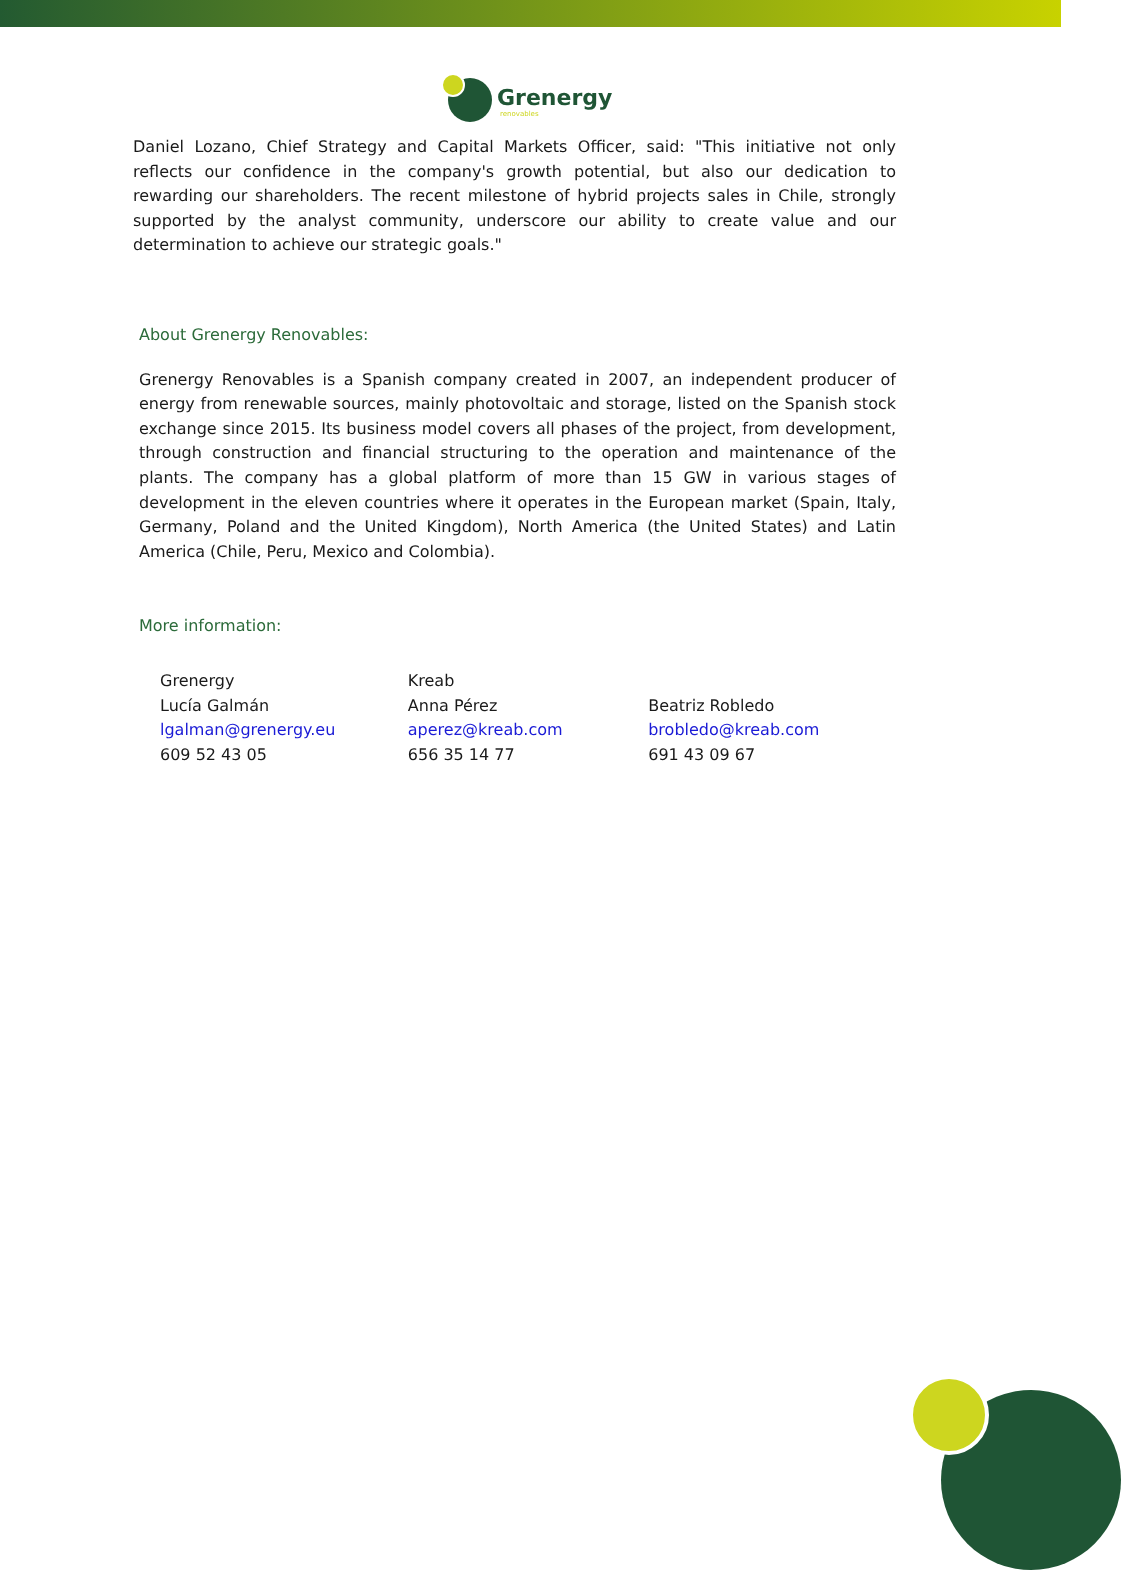Grenergy
renovables
Daniel Lozano, Chief Strategy and Capital Markets Officer, said: "This initiative not only reflects our confidence in the company's growth potential, but also our dedication to rewarding our shareholders. The recent milestone of hybrid projects sales in Chile, strongly supported by the analyst community, underscore our ability to create value and our determination to achieve our strategic goals."
About Grenergy Renovables:
Grenergy Renovables is a Spanish company created in 2007, an independent producer of energy from renewable sources, mainly photovoltaic and storage, listed on the Spanish stock exchange since 2015. Its business model covers all phases of the project, from development, through construction and financial structuring to the operation and maintenance of the plants. The company has a global platform of more than 15 GW in various stages of development in the eleven countries where it operates in the European market (Spain, Italy, Germany, Poland and the United Kingdom), North America (the United States) and Latin America (Chile, Peru, Mexico and Colombia).
More information:
Grenergy
Lucía Galmán
lgalman@grenergy.eu
609 52 43 05
Kreab
Anna Pérez
aperez@kreab.com
656 35 14 77
Beatriz Robledo
brobledo@kreab.com
691 43 09 67